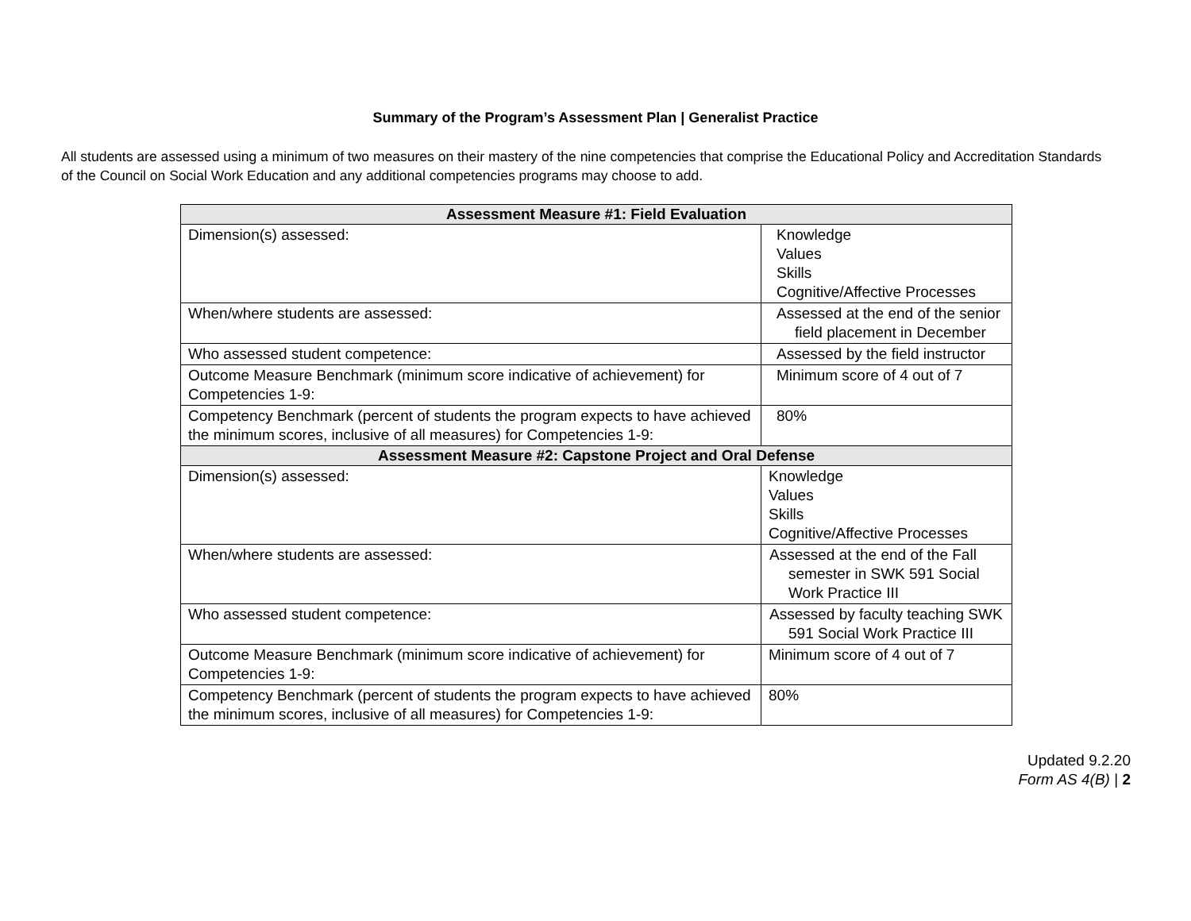Summary of the Program’s Assessment Plan | Generalist Practice
All students are assessed using a minimum of two measures on their mastery of the nine competencies that comprise the Educational Policy and Accreditation Standards of the Council on Social Work Education and any additional competencies programs may choose to add.
| Assessment Measure #1: Field Evaluation | |
| --- | --- |
| Dimension(s) assessed: | Knowledge Values Skills Cognitive/Affective Processes |
| When/where students are assessed: | Assessed at the end of the senior field placement in December |
| Who assessed student competence: | Assessed by the field instructor |
| Outcome Measure Benchmark (minimum score indicative of achievement) for Competencies 1-9: | Minimum score of 4 out of 7 |
| Competency Benchmark (percent of students the program expects to have achieved the minimum scores, inclusive of all measures) for Competencies 1-9: | 80% |
| Assessment Measure #2: Capstone Project and Oral Defense | |
| Dimension(s) assessed: | Knowledge Values Skills Cognitive/Affective Processes |
| When/where students are assessed: | Assessed at the end of the Fall semester in SWK 591 Social Work Practice III |
| Who assessed student competence: | Assessed by faculty teaching SWK 591 Social Work Practice III |
| Outcome Measure Benchmark (minimum score indicative of achievement) for Competencies 1-9: | Minimum score of 4 out of 7 |
| Competency Benchmark (percent of students the program expects to have achieved the minimum scores, inclusive of all measures) for Competencies 1-9: | 80% |
Updated 9.2.20
Form AS 4(B) | 2